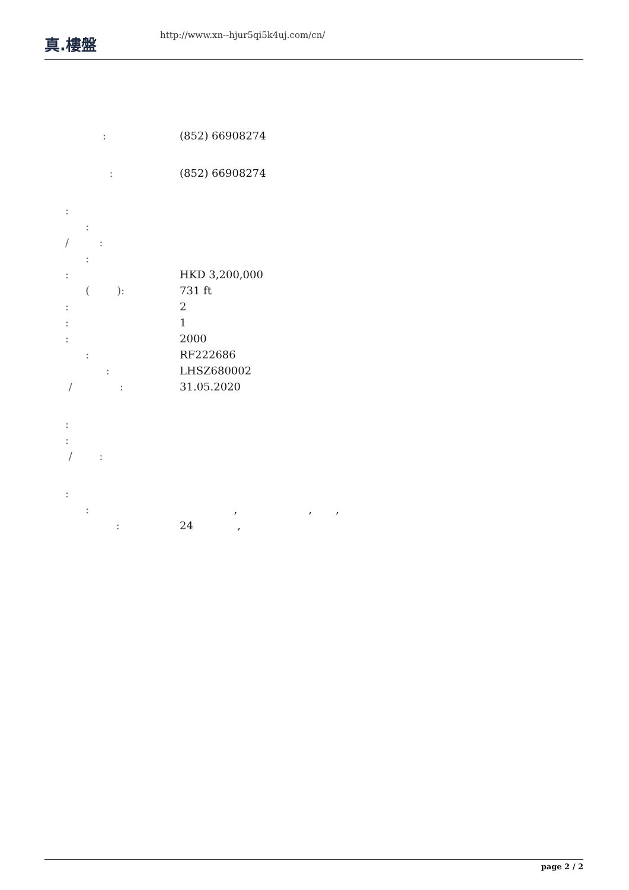真.樓盤
http://www.xn--hjur5qi5k4uj.com/cn/
: (852) 66908274
: (852) 66908274
:
:
/ :
:
: HKD 3,200,000
( ): 731 ft
: 2
: 1
: 2000
: RF222686
: LHSZ680002
/ : 31.05.2020
:
:
/ :
:
: , , ,
: 24 ,
page 2 / 2